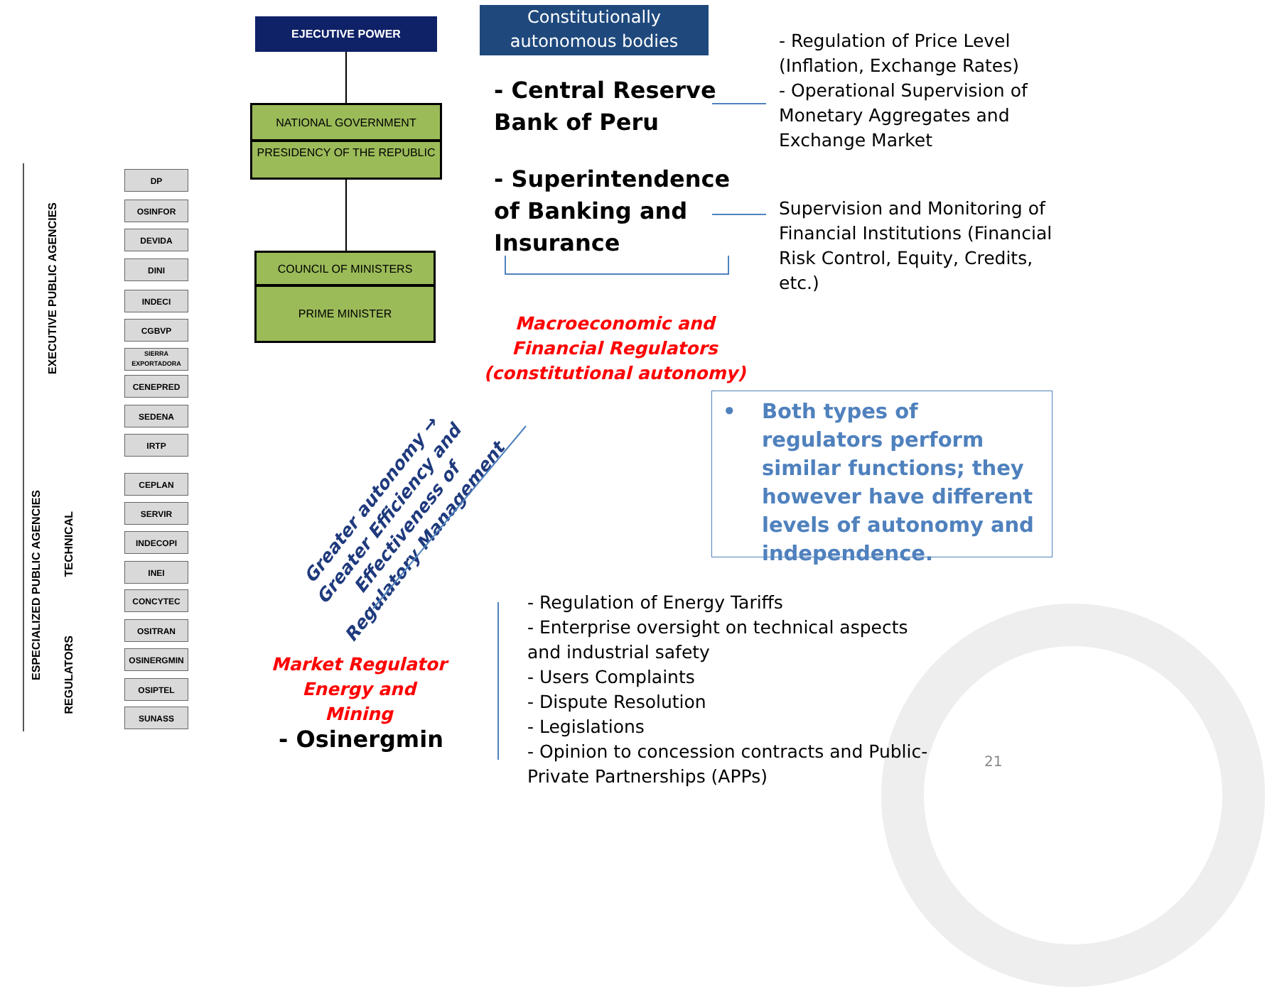EXECUTIVE PUBLIC AGENCIES
ESPECIALIZED PUBLIC AGENCIES
TECHNICAL
REGULATORS
DP
OSINFOR
DEVIDA
DINI
INDECI
CGBVP
SIERRA EXPORTADORA
CENEPRED
SEDENA
IRTP
CEPLAN
SERVIR
INDECOPI
INEI
CONCYTEC
OSITRAN
OSINERGMIN
OSIPTEL
SUNASS
EJECUTIVE POWER
NATIONAL GOVERNMENT
PRESIDENCY OF THE REPUBLIC
COUNCIL OF MINISTERS
PRIME MINISTER
Constitutionally autonomous bodies
- Central Reserve
Bank of Peru
- Superintendence
of Banking and
Insurance
- Regulation of Price Level
(Inflation, Exchange Rates)
- Operational Supervision of
Monetary Aggregates and
Exchange Market
Supervision and Monitoring of
Financial Institutions (Financial
Risk Control, Equity, Credits,
etc.)
Macroeconomic and Financial Regulators (constitutional autonomy)
Greater autonomy → Greater Efficiency and Effectiveness of Regulatory Management
• Both types of regulators perform similar functions; they however have different levels of autonomy and independence.
Market Regulator Energy and Mining
- Osinergmin
- Regulation of Energy Tariffs
- Enterprise oversight on technical aspects
and industrial safety
- Users Complaints
- Dispute Resolution
- Legislations
- Opinion to concession contracts and Public-
Private Partnerships (APPs)
21